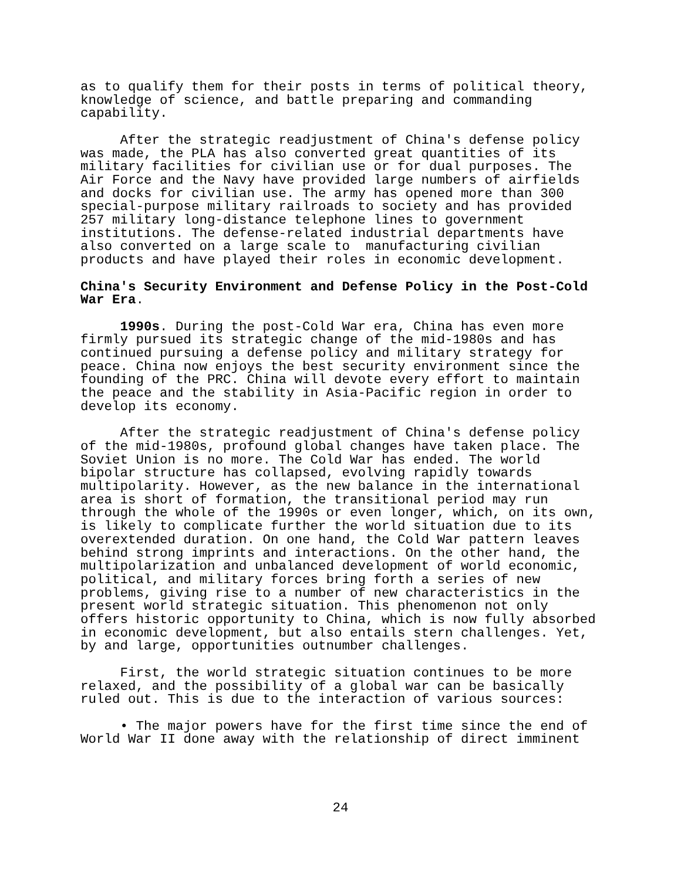as to qualify them for their posts in terms of political theory, knowledge of science, and battle preparing and commanding capability.
After the strategic readjustment of China's defense policy was made, the PLA has also converted great quantities of its military facilities for civilian use or for dual purposes. The Air Force and the Navy have provided large numbers of airfields and docks for civilian use. The army has opened more than 300 special-purpose military railroads to society and has provided 257 military long-distance telephone lines to government institutions. The defense-related industrial departments have also converted on a large scale to manufacturing civilian products and have played their roles in economic development.
China's Security Environment and Defense Policy in the Post-Cold War Era.
1990s. During the post-Cold War era, China has even more firmly pursued its strategic change of the mid-1980s and has continued pursuing a defense policy and military strategy for peace. China now enjoys the best security environment since the founding of the PRC. China will devote every effort to maintain the peace and the stability in Asia-Pacific region in order to develop its economy.
After the strategic readjustment of China's defense policy of the mid-1980s, profound global changes have taken place. The Soviet Union is no more. The Cold War has ended. The world bipolar structure has collapsed, evolving rapidly towards multipolarity. However, as the new balance in the international area is short of formation, the transitional period may run through the whole of the 1990s or even longer, which, on its own, is likely to complicate further the world situation due to its overextended duration. On one hand, the Cold War pattern leaves behind strong imprints and interactions. On the other hand, the multipolarization and unbalanced development of world economic, political, and military forces bring forth a series of new problems, giving rise to a number of new characteristics in the present world strategic situation. This phenomenon not only offers historic opportunity to China, which is now fully absorbed in economic development, but also entails stern challenges. Yet, by and large, opportunities outnumber challenges.
First, the world strategic situation continues to be more relaxed, and the possibility of a global war can be basically ruled out. This is due to the interaction of various sources:
• The major powers have for the first time since the end of World War II done away with the relationship of direct imminent
24